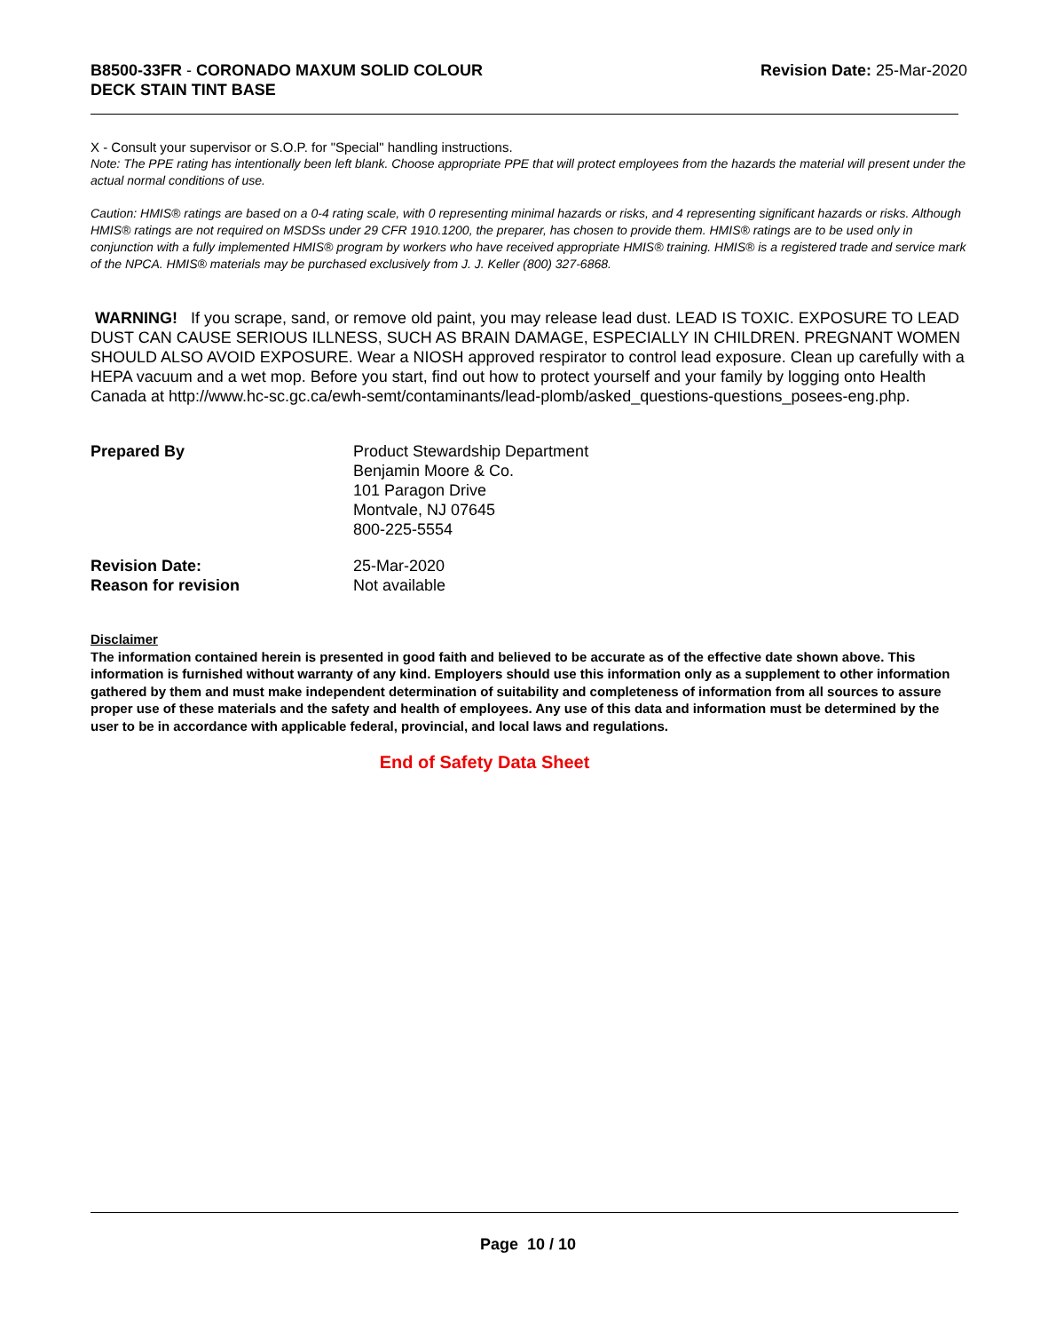B8500-33FR - CORONADO MAXUM SOLID COLOUR
DECK STAIN TINT BASE
Revision Date: 25-Mar-2020
X - Consult your supervisor or S.O.P. for "Special" handling instructions.
Note: The PPE rating has intentionally been left blank. Choose appropriate PPE that will protect employees from the hazards the material will present under the actual normal conditions of use.
Caution: HMIS® ratings are based on a 0-4 rating scale, with 0 representing minimal hazards or risks, and 4 representing significant hazards or risks. Although HMIS® ratings are not required on MSDSs under 29 CFR 1910.1200, the preparer, has chosen to provide them. HMIS® ratings are to be used only in conjunction with a fully implemented HMIS® program by workers who have received appropriate HMIS® training. HMIS® is a registered trade and service mark of the NPCA. HMIS® materials may be purchased exclusively from J. J. Keller (800) 327-6868.
WARNING! If you scrape, sand, or remove old paint, you may release lead dust. LEAD IS TOXIC. EXPOSURE TO LEAD DUST CAN CAUSE SERIOUS ILLNESS, SUCH AS BRAIN DAMAGE, ESPECIALLY IN CHILDREN. PREGNANT WOMEN SHOULD ALSO AVOID EXPOSURE. Wear a NIOSH approved respirator to control lead exposure. Clean up carefully with a HEPA vacuum and a wet mop. Before you start, find out how to protect yourself and your family by logging onto Health Canada at http://www.hc-sc.gc.ca/ewh-semt/contaminants/lead-plomb/asked_questions-questions_posees-eng.php.
| Prepared By | Product Stewardship Department Benjamin Moore & Co. 101 Paragon Drive Montvale, NJ 07645 800-225-5554 |
| Revision Date: | 25-Mar-2020 |
| Reason for revision | Not available |
Disclaimer
The information contained herein is presented in good faith and believed to be accurate as of the effective date shown above. This information is furnished without warranty of any kind. Employers should use this information only as a supplement to other information gathered by them and must make independent determination of suitability and completeness of information from all sources to assure proper use of these materials and the safety and health of employees. Any use of this data and information must be determined by the user to be in accordance with applicable federal, provincial, and local laws and regulations.
End of Safety Data Sheet
Page 10 / 10